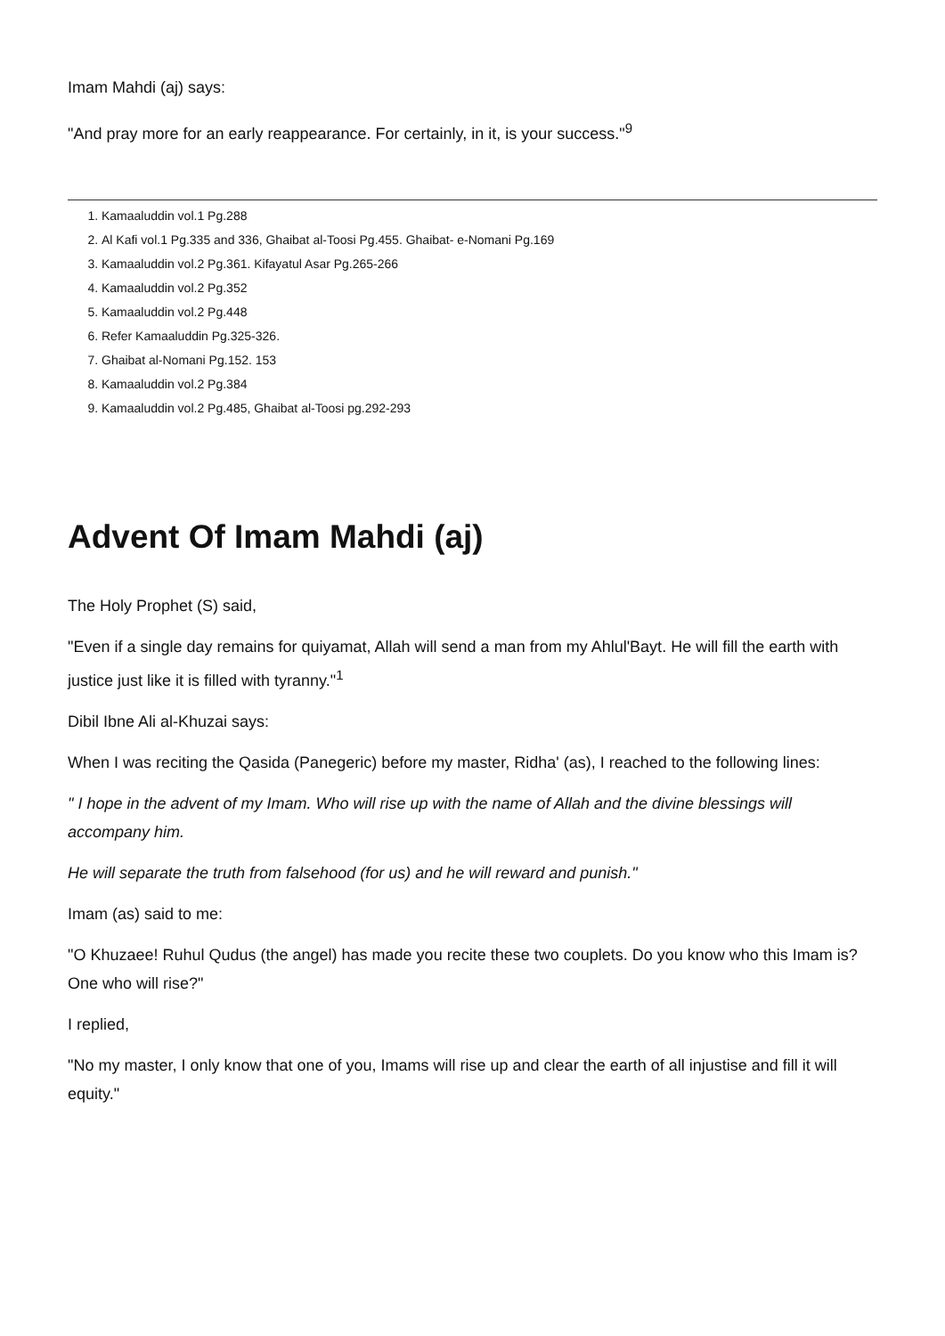Imam Mahdi (aj) says:
"And pray more for an early reappearance. For certainly, in it, is your success."<sup>9</sup>
1. Kamaaluddin vol.1 Pg.288
2. Al Kafi vol.1 Pg.335 and 336, Ghaibat al-Toosi Pg.455. Ghaibat- e-Nomani Pg.169
3. Kamaaluddin vol.2 Pg.361. Kifayatul Asar Pg.265-266
4. Kamaaluddin vol.2 Pg.352
5. Kamaaluddin vol.2 Pg.448
6. Refer Kamaaluddin Pg.325-326.
7. Ghaibat al-Nomani Pg.152. 153
8. Kamaaluddin vol.2 Pg.384
9. Kamaaluddin vol.2 Pg.485, Ghaibat al-Toosi pg.292-293
Advent Of Imam Mahdi (aj)
The Holy Prophet (S) said,
"Even if a single day remains for quiyamat, Allah will send a man from my Ahlul'Bayt. He will fill the earth with justice just like it is filled with tyranny."<sup>1</sup>
Dibil Ibne Ali al-Khuzai says:
When I was reciting the Qasida (Panegeric) before my master, Ridha' (as), I reached to the following lines:
" I hope in the advent of my Imam. Who will rise up with the name of Allah and the divine blessings will accompany him.
He will separate the truth from falsehood (for us) and he will reward and punish."
Imam (as) said to me:
"O Khuzaee! Ruhul Qudus (the angel) has made you recite these two couplets. Do you know who this Imam is? One who will rise?"
I replied,
"No my master, I only know that one of you, Imams will rise up and clear the earth of all injustise and fill it will equity."